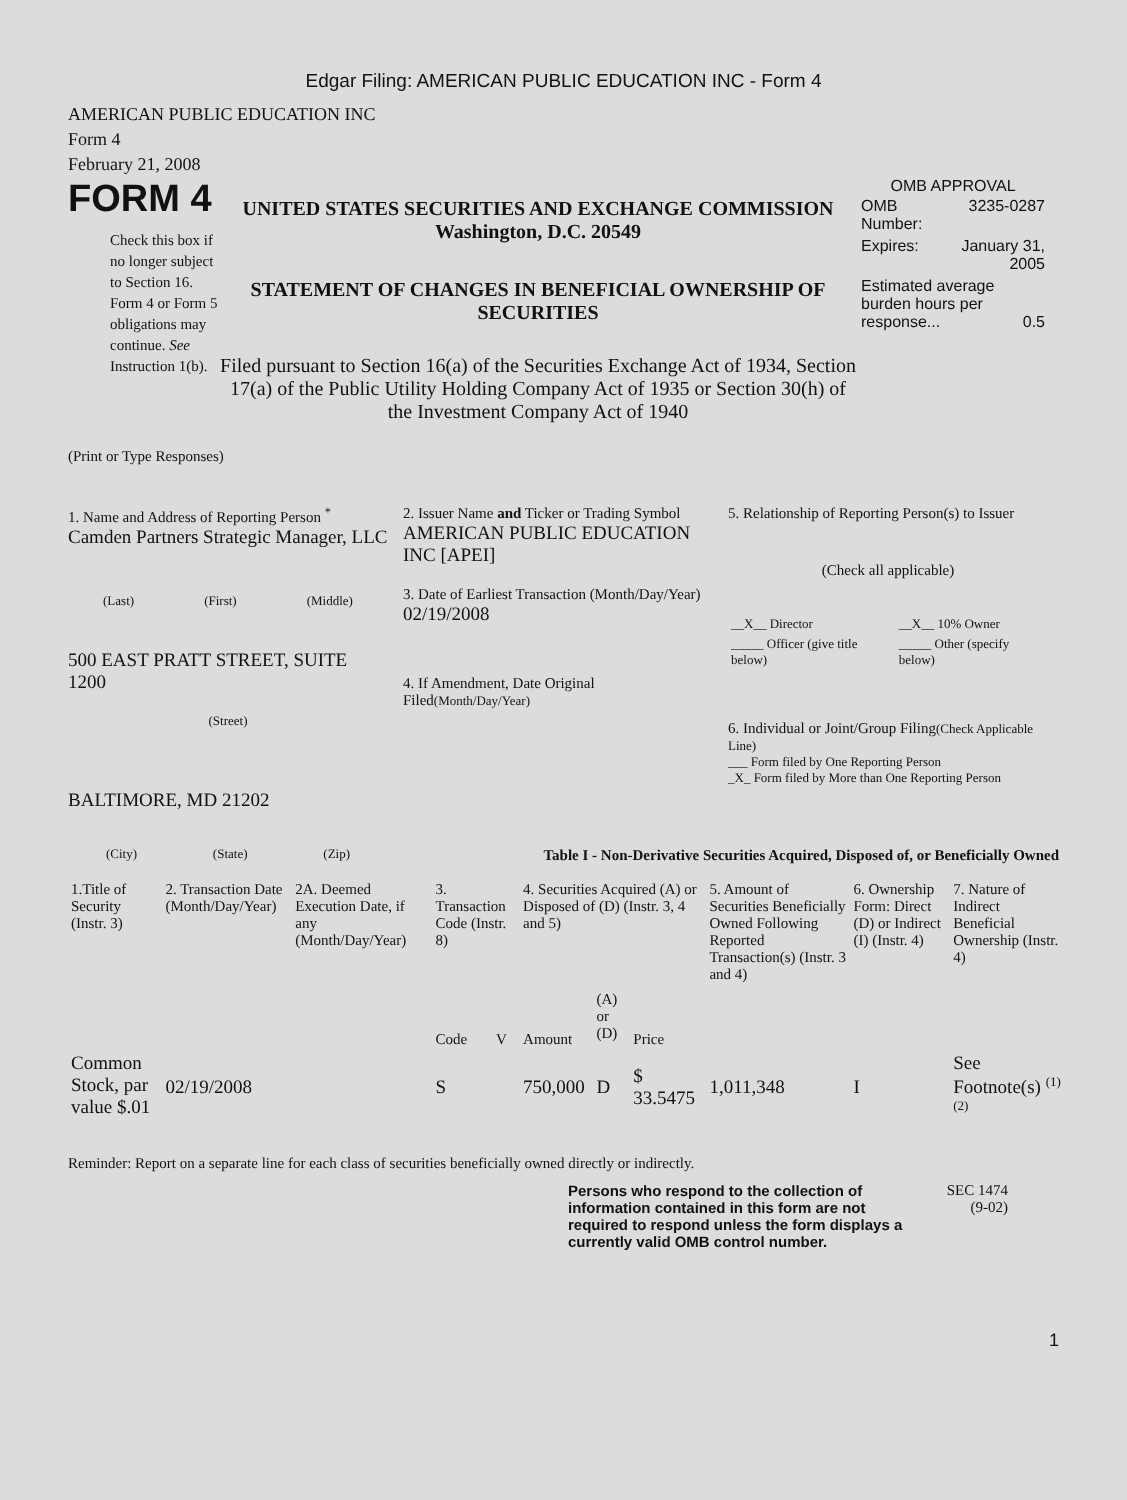Edgar Filing: AMERICAN PUBLIC EDUCATION INC - Form 4
AMERICAN PUBLIC EDUCATION INC
Form 4
February 21, 2008
FORM 4
Check this box if no longer subject to Section 16. Form 4 or Form 5 obligations may continue. See Instruction 1(b).
UNITED STATES SECURITIES AND EXCHANGE COMMISSION
Washington, D.C. 20549
STATEMENT OF CHANGES IN BENEFICIAL OWNERSHIP OF SECURITIES
Filed pursuant to Section 16(a) of the Securities Exchange Act of 1934, Section 17(a) of the Public Utility Holding Company Act of 1935 or Section 30(h) of the Investment Company Act of 1940
OMB APPROVAL
| OMB Number: | 3235-0287 |
| Expires: | January 31, 2005 |
| Estimated average burden hours per response... 0.5 | |
(Print or Type Responses)
1. Name and Address of Reporting Person <sup>*</sup>
Camden Partners Strategic Manager, LLC
(Last) (First) (Middle)
500 EAST PRATT STREET, SUITE 1200
(Street)
BALTIMORE, MD 21202
(City) (State) (Zip)
2. Issuer Name and Ticker or Trading Symbol
AMERICAN PUBLIC EDUCATION INC [APEI]
3. Date of Earliest Transaction (Month/Day/Year)
02/19/2008
4. If Amendment, Date Original Filed(Month/Day/Year)
5. Relationship of Reporting Person(s) to Issuer
(Check all applicable)
| __X__ Director | __X__ 10% Owner |
| _____ Officer (give title below) | _____ Other (specify below) |
6. Individual or Joint/Group Filing(Check Applicable Line)
___ Form filed by One Reporting Person
_X_ Form filed by More than One Reporting Person
Table I - Non-Derivative Securities Acquired, Disposed of, or Beneficially Owned
| 1.Title of Security (Instr. 3) | 2. Transaction Date (Month/Day/Year) | 2A. Deemed Execution Date, if any (Month/Day/Year) | 3. Transaction Code (Instr. 8) | | 4. Securities Acquired (A) or Disposed of (D) (Instr. 3, 4 and 5) | | | 5. Amount of Securities Beneficially Owned Following Reported Transaction(s) (Instr. 3 and 4) | 6. Ownership Form: Direct (D) or Indirect (I) (Instr. 4) | 7. Nature of Indirect Beneficial Ownership (Instr. 4) |
| | | | Code | V | Amount | (A) or (D) | Price | | | |
| Common Stock, par value $.01 | 02/19/2008 | | S | | 750,000 | D | $ 33.5475 | 1,011,348 | I | See Footnote(s) <sup>(1)</sup> <sup>(2)</sup> |
Reminder: Report on a separate line for each class of securities beneficially owned directly or indirectly.
Persons who respond to the collection of information contained in this form are not required to respond unless the form displays a currently valid OMB control number.
SEC 1474
(9-02)
1